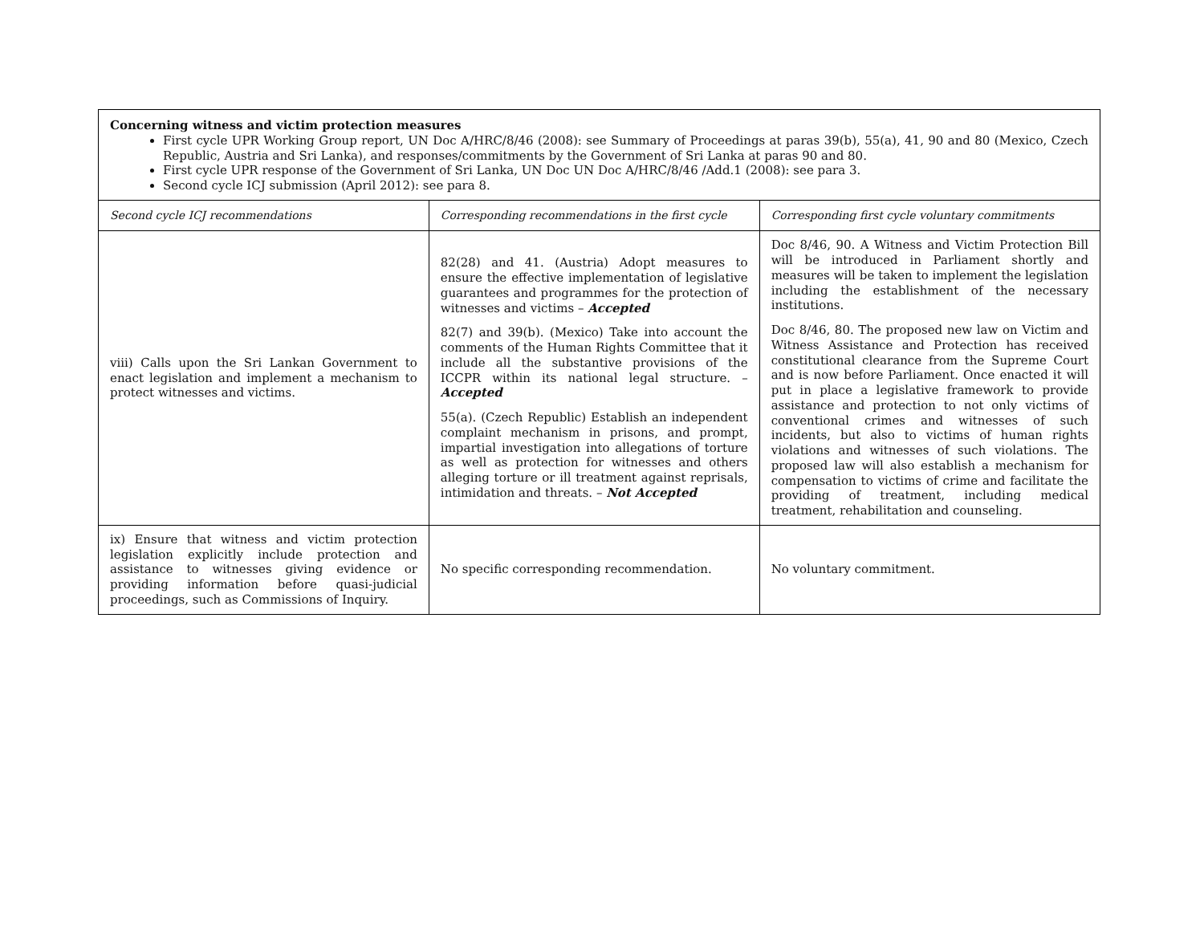| Concerning witness and victim protection measures First cycle UPR Working Group report, UN Doc A/HRC/8/46 (2008): see Summary of Proceedings at paras 39(b), 55(a), 41, 90 and 80 (Mexico, Czech Republic, Austria and Sri Lanka), and responses/commitments by the Government of Sri Lanka at paras 90 and 80. First cycle UPR response of the Government of Sri Lanka, UN Doc UN Doc A/HRC/8/46 /Add.1 (2008): see para 3. Second cycle ICJ submission (April 2012): see para 8. | | |
| Second cycle ICJ recommendations | Corresponding recommendations in the first cycle | Corresponding first cycle voluntary commitments |
| viii) Calls upon the Sri Lankan Government to enact legislation and implement a mechanism to protect witnesses and victims. | 82(28) and 41. (Austria) Adopt measures to ensure the effective implementation of legislative guarantees and programmes for the protection of witnesses and victims – Accepted 82(7) and 39(b). (Mexico) Take into account the comments of the Human Rights Committee that it include all the substantive provisions of the ICCPR within its national legal structure. – Accepted 55(a). (Czech Republic) Establish an independent complaint mechanism in prisons, and prompt, impartial investigation into allegations of torture as well as protection for witnesses and others alleging torture or ill treatment against reprisals, intimidation and threats. – Not Accepted | Doc 8/46, 90. A Witness and Victim Protection Bill will be introduced in Parliament shortly and measures will be taken to implement the legislation including the establishment of the necessary institutions. Doc 8/46, 80. The proposed new law on Victim and Witness Assistance and Protection has received constitutional clearance from the Supreme Court and is now before Parliament. Once enacted it will put in place a legislative framework to provide assistance and protection to not only victims of conventional crimes and witnesses of such incidents, but also to victims of human rights violations and witnesses of such violations. The proposed law will also establish a mechanism for compensation to victims of crime and facilitate the providing of treatment, including medical treatment, rehabilitation and counseling. |
| ix) Ensure that witness and victim protection legislation explicitly include protection and assistance to witnesses giving evidence or providing information before quasi-judicial proceedings, such as Commissions of Inquiry. | No specific corresponding recommendation. | No voluntary commitment. |